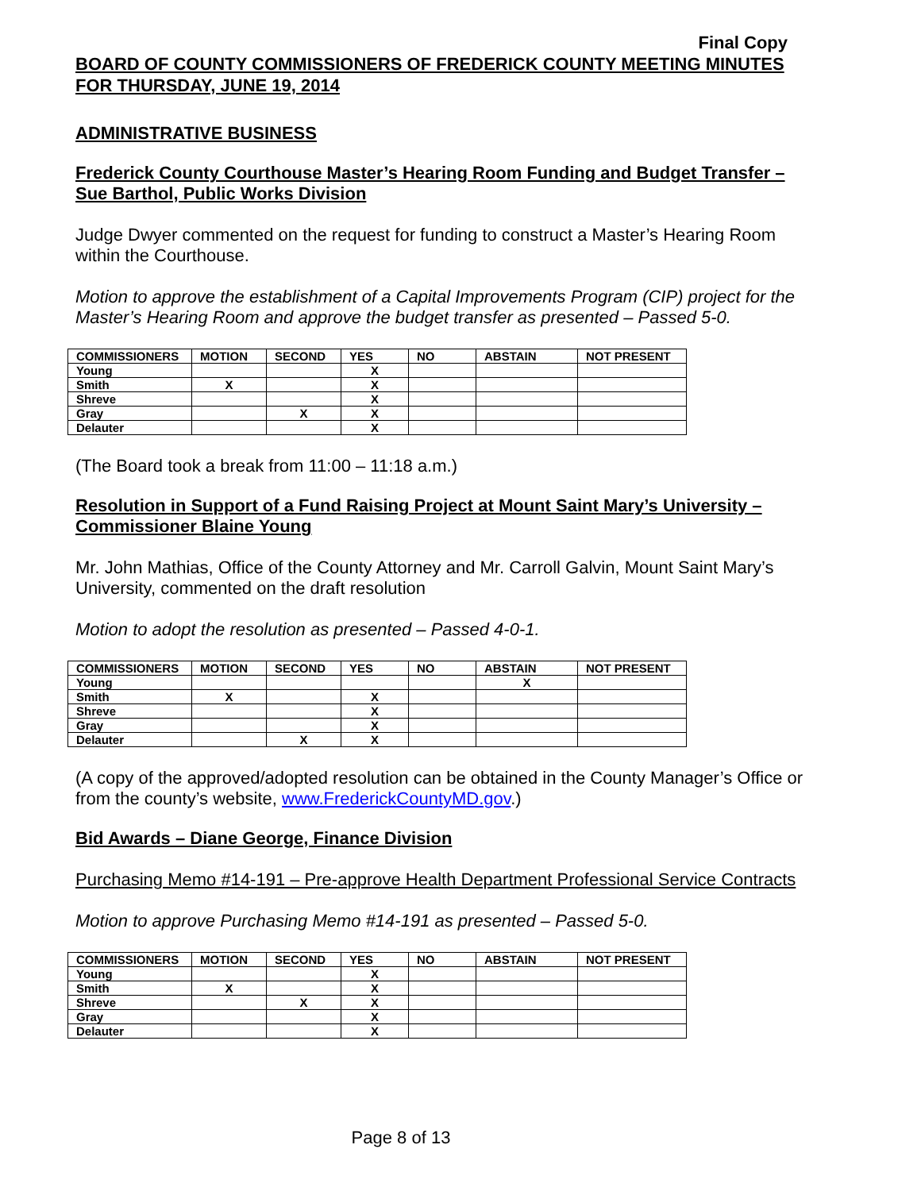Final Copy
BOARD OF COUNTY COMMISSIONERS OF FREDERICK COUNTY MEETING MINUTES FOR THURSDAY, JUNE 19, 2014
ADMINISTRATIVE BUSINESS
Frederick County Courthouse Master’s Hearing Room Funding and Budget Transfer – Sue Barthol, Public Works Division
Judge Dwyer commented on the request for funding to construct a Master’s Hearing Room within the Courthouse.
Motion to approve the establishment of a Capital Improvements Program (CIP) project for the Master’s Hearing Room and approve the budget transfer as presented – Passed 5-0.
| COMMISSIONERS | MOTION | SECOND | YES | NO | ABSTAIN | NOT PRESENT |
| --- | --- | --- | --- | --- | --- | --- |
| Young | | | X | | | |
| Smith | X | | X | | | |
| Shreve | | | X | | | |
| Gray | | X | X | | | |
| Delauter | | | X | | | |
(The Board took a break from 11:00 – 11:18 a.m.)
Resolution in Support of a Fund Raising Project at Mount Saint Mary’s University – Commissioner Blaine Young
Mr. John Mathias, Office of the County Attorney and Mr. Carroll Galvin, Mount Saint Mary’s University, commented on the draft resolution
Motion to adopt the resolution as presented – Passed 4-0-1.
| COMMISSIONERS | MOTION | SECOND | YES | NO | ABSTAIN | NOT PRESENT |
| --- | --- | --- | --- | --- | --- | --- |
| Young | | | | | X | |
| Smith | X | | X | | | |
| Shreve | | | X | | | |
| Gray | | | X | | | |
| Delauter | | X | X | | | |
(A copy of the approved/adopted resolution can be obtained in the County Manager’s Office or from the county’s website, www.FrederickCountyMD.gov.)
Bid Awards – Diane George, Finance Division
Purchasing Memo #14-191 – Pre-approve Health Department Professional Service Contracts
Motion to approve Purchasing Memo #14-191 as presented – Passed 5-0.
| COMMISSIONERS | MOTION | SECOND | YES | NO | ABSTAIN | NOT PRESENT |
| --- | --- | --- | --- | --- | --- | --- |
| Young | | | X | | | |
| Smith | X | | X | | | |
| Shreve | | X | X | | | |
| Gray | | | X | | | |
| Delauter | | | X | | | |
Page 8 of 13